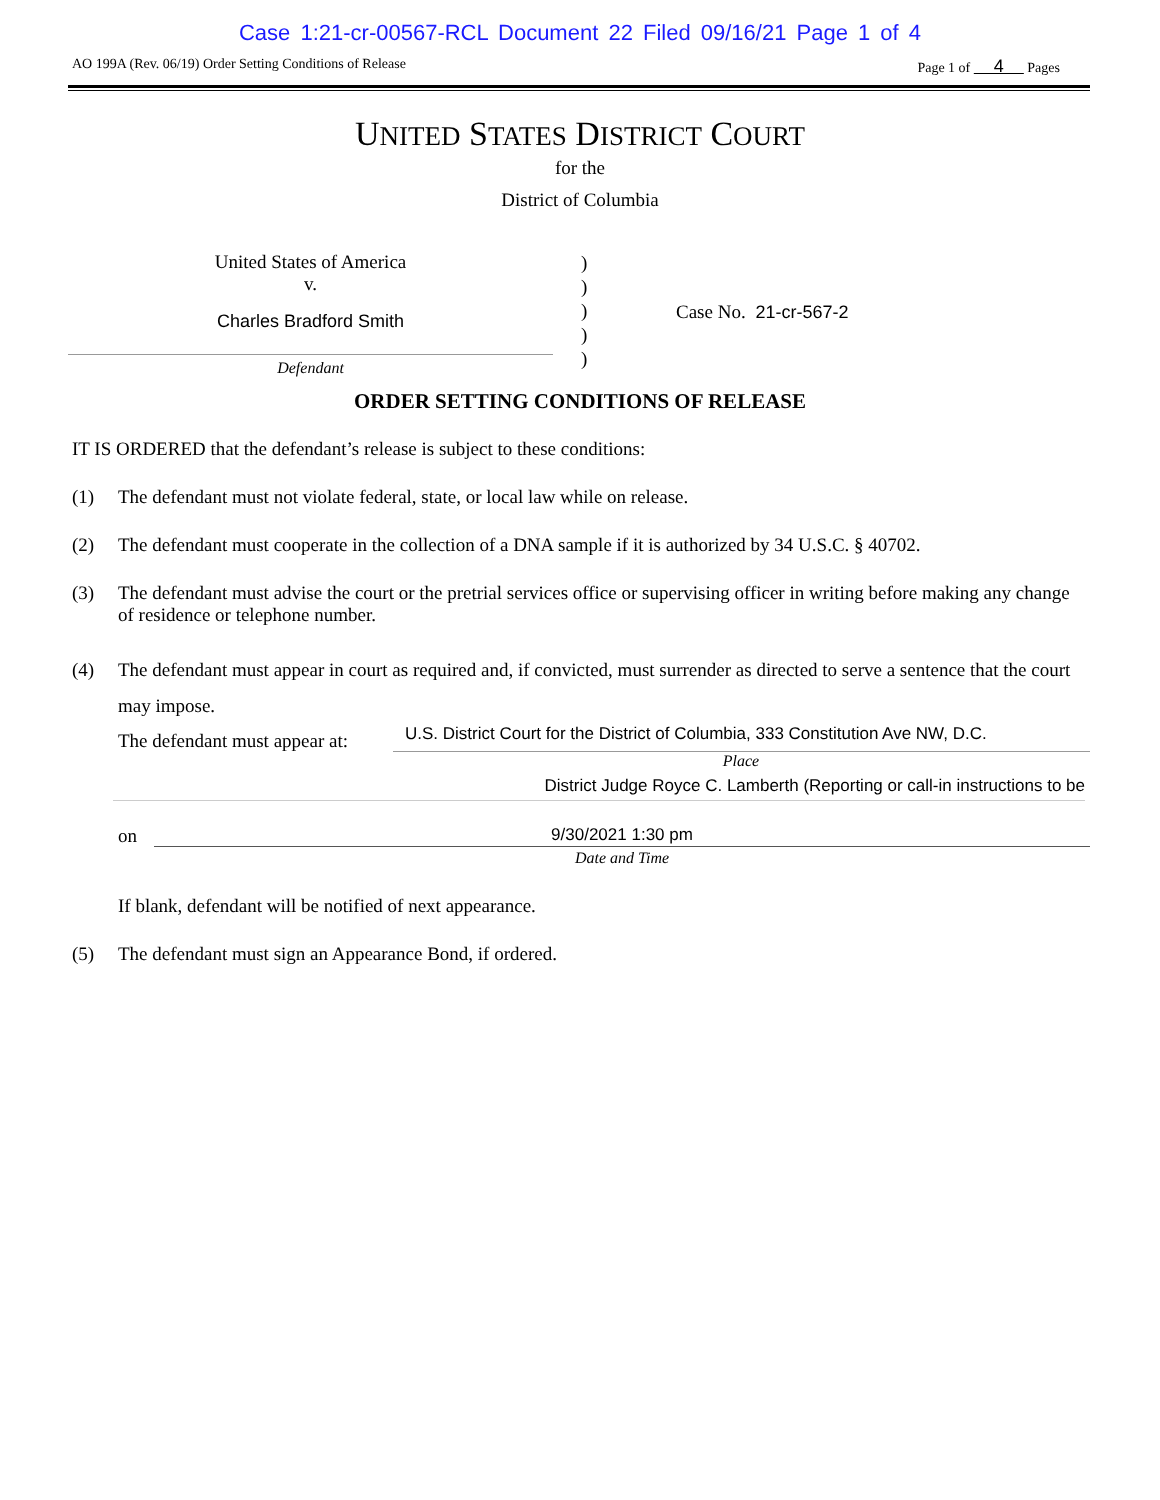Case 1:21-cr-00567-RCL Document 22 Filed 09/16/21 Page 1 of 4
AO 199A (Rev. 06/19) Order Setting Conditions of Release Page 1 of 4 Pages
UNITED STATES DISTRICT COURT
for the
District of Columbia
United States of America
v.
Charles Bradford Smith
Defendant
)
)
)
)
)
Case No. 21-cr-567-2
ORDER SETTING CONDITIONS OF RELEASE
IT IS ORDERED that the defendant’s release is subject to these conditions:
(1) The defendant must not violate federal, state, or local law while on release.
(2) The defendant must cooperate in the collection of a DNA sample if it is authorized by 34 U.S.C. § 40702.
(3) The defendant must advise the court or the pretrial services office or supervising officer in writing before making any change of residence or telephone number.
(4) The defendant must appear in court as required and, if convicted, must surrender as directed to serve a sentence that the court may impose.
The defendant must appear at: U.S. District Court for the District of Columbia, 333 Constitution Ave NW, D.C.
Place
District Judge Royce C. Lamberth (Reporting or call-in instructions to be
on 9/30/2021 1:30 pm
Date and Time
If blank, defendant will be notified of next appearance.
(5) The defendant must sign an Appearance Bond, if ordered.